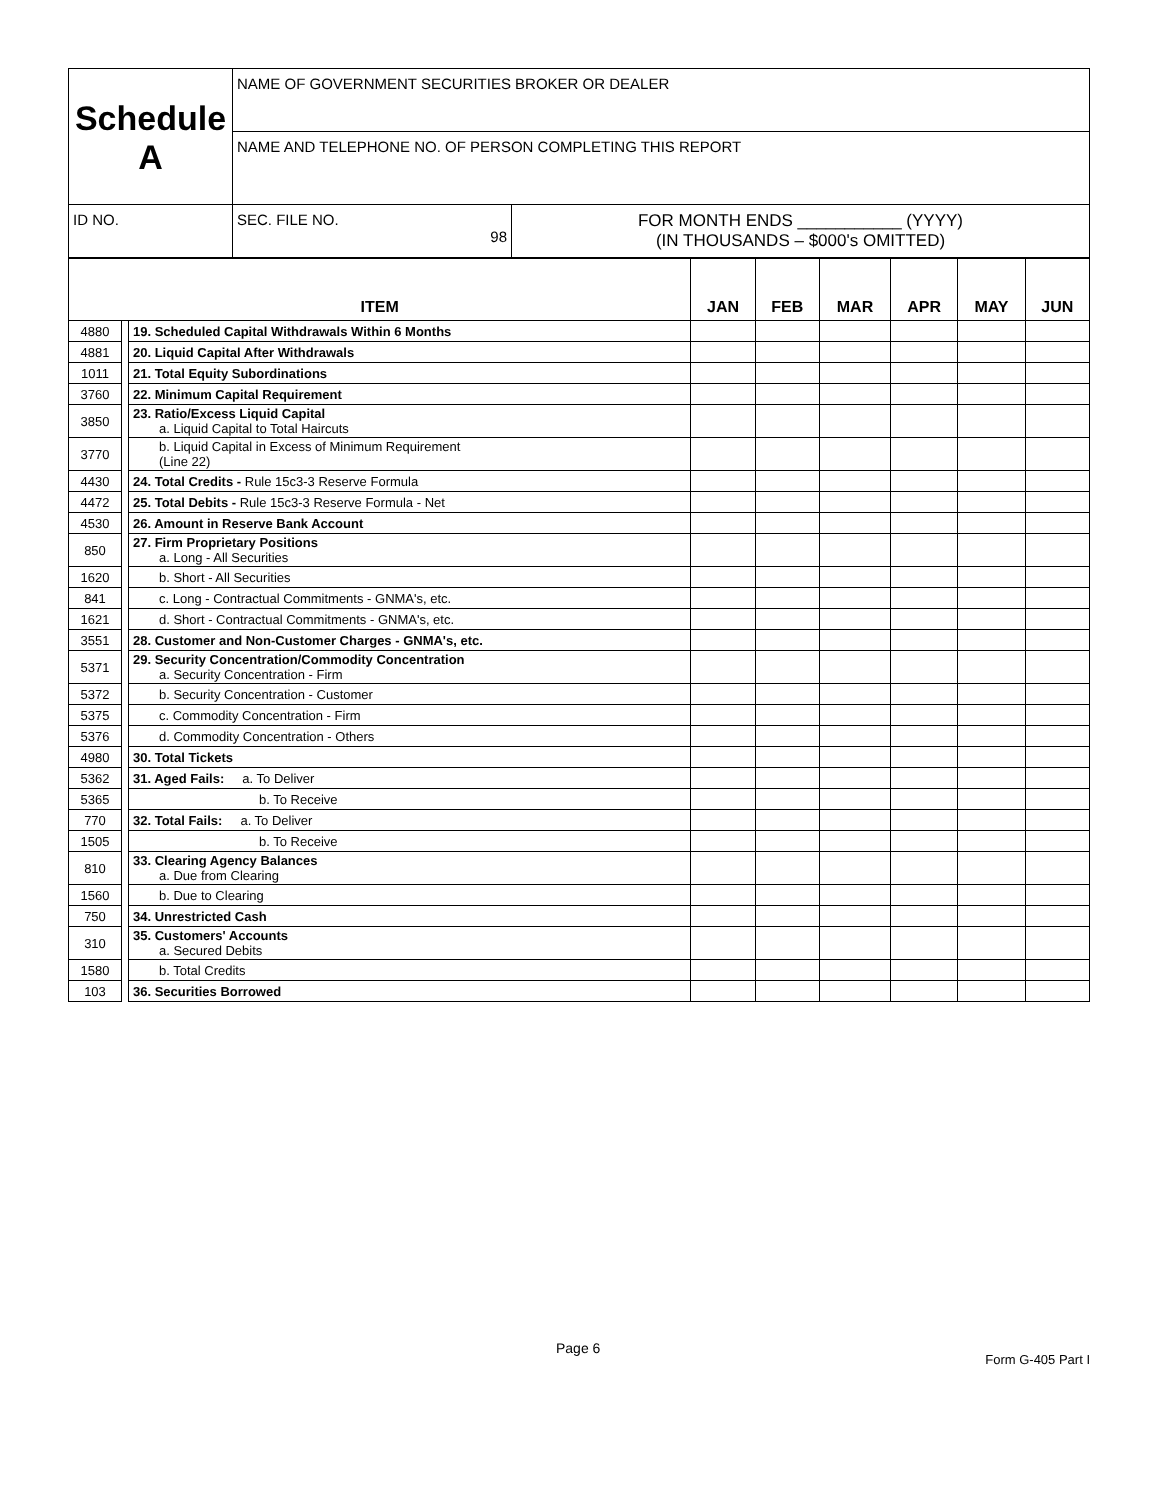| Schedule A | NAME OF GOVERNMENT SECURITIES BROKER OR DEALER | |
| | NAME AND TELEPHONE NO. OF PERSON COMPLETING THIS REPORT | |
| ID NO. | SEC. FILE NO. 98 | FOR MONTH ENDS ___________ (YYYY) (IN THOUSANDS – $000's OMITTED) |
| ITEM | | | JAN | FEB | MAR | APR | MAY | JUN |
| --- | --- | --- | --- | --- | --- | --- | --- | --- |
| 4880 | | 19. Scheduled Capital Withdrawals Within 6 Months | | | | | | |
| 4881 | | 20. Liquid Capital After Withdrawals | | | | | | |
| 1011 | | 21. Total Equity Subordinations | | | | | | |
| 3760 | | 22. Minimum Capital Requirement | | | | | | |
| 3850 | | 23. Ratio/Excess Liquid Capital a. Liquid Capital to Total Haircuts | | | | | | |
| 3770 | | b. Liquid Capital in Excess of Minimum Requirement (Line 22) | | | | | | |
| 4430 | | 24. Total Credits - Rule 15c3-3 Reserve Formula | | | | | | |
| 4472 | | 25. Total Debits - Rule 15c3-3 Reserve Formula - Net | | | | | | |
| 4530 | | 26. Amount in Reserve Bank Account | | | | | | |
| 850 | | 27. Firm Proprietary Positions a. Long - All Securities | | | | | | |
| 1620 | | b. Short - All Securities | | | | | | |
| 841 | | c. Long - Contractual Commitments - GNMA's, etc. | | | | | | |
| 1621 | | d. Short - Contractual Commitments - GNMA's, etc. | | | | | | |
| 3551 | | 28. Customer and Non-Customer Charges - GNMA's, etc. | | | | | | |
| 5371 | | 29. Security Concentration/Commodity Concentration a. Security Concentration - Firm | | | | | | |
| 5372 | | b. Security Concentration - Customer | | | | | | |
| 5375 | | c. Commodity Concentration - Firm | | | | | | |
| 5376 | | d. Commodity Concentration - Others | | | | | | |
| 4980 | | 30. Total Tickets | | | | | | |
| 5362 | | 31. Aged Fails: a. To Deliver | | | | | | |
| 5365 | | b. To Receive | | | | | | |
| 770 | | 32. Total Fails: a. To Deliver | | | | | | |
| 1505 | | b. To Receive | | | | | | |
| 810 | | 33. Clearing Agency Balances a. Due from Clearing | | | | | | |
| 1560 | | b. Due to Clearing | | | | | | |
| 750 | | 34. Unrestricted Cash | | | | | | |
| 310 | | 35. Customers' Accounts a. Secured Debits | | | | | | |
| 1580 | | b. Total Credits | | | | | | |
| 103 | | 36. Securities Borrowed | | | | | | |
Page 6
Form G-405 Part I